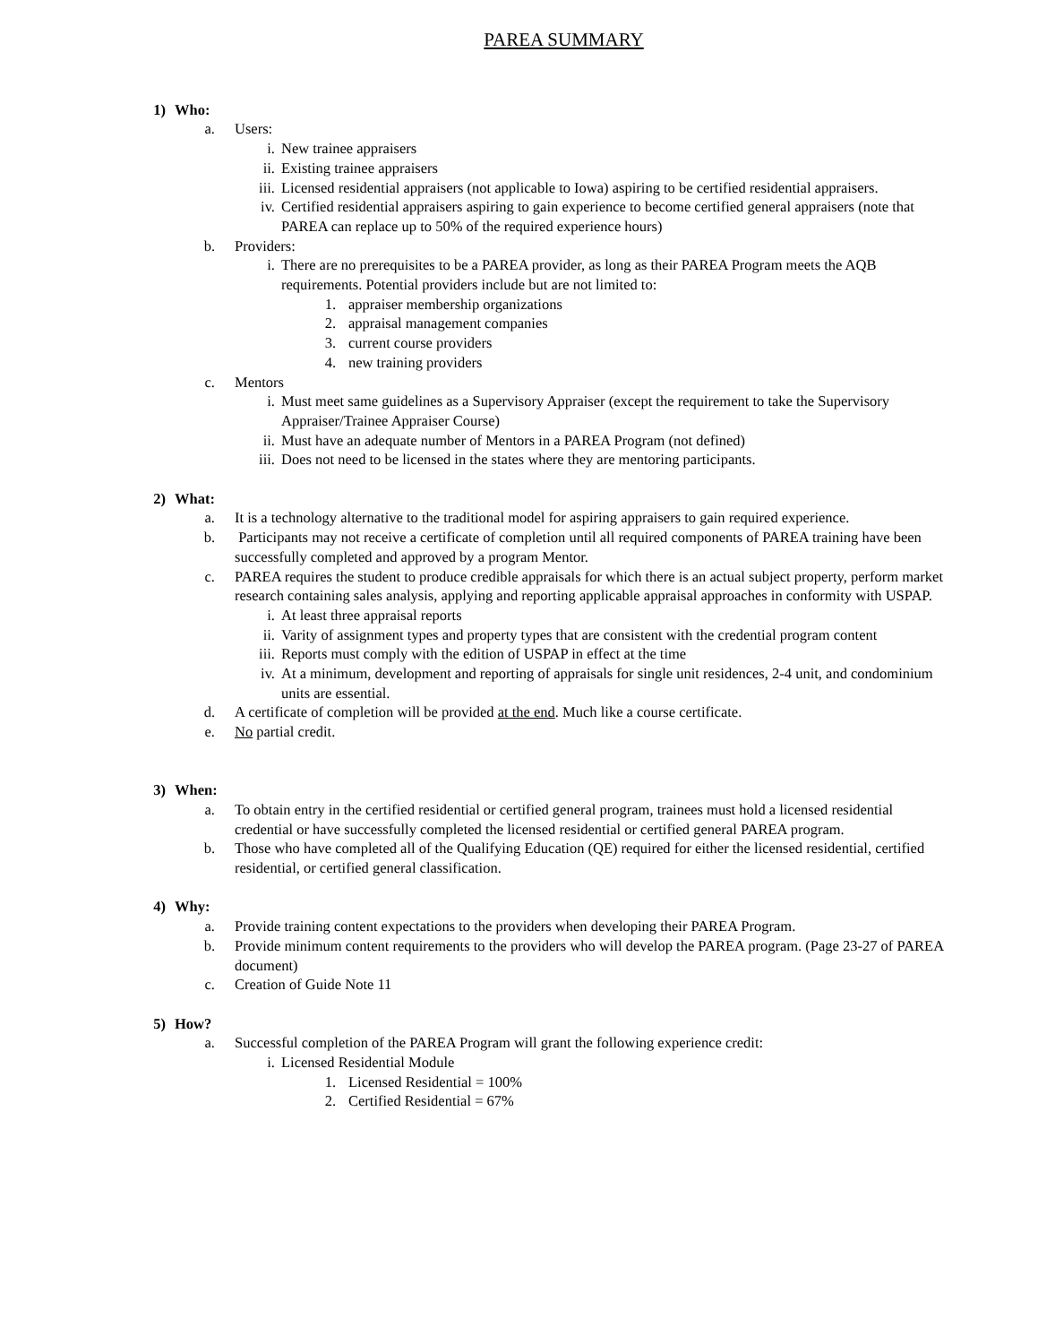PAREA SUMMARY
1) Who:
a. Users:
i. New trainee appraisers
ii. Existing trainee appraisers
iii. Licensed residential appraisers (not applicable to Iowa) aspiring to be certified residential appraisers.
iv. Certified residential appraisers aspiring to gain experience to become certified general appraisers (note that PAREA can replace up to 50% of the required experience hours)
b. Providers:
i. There are no prerequisites to be a PAREA provider, as long as their PAREA Program meets the AQB requirements. Potential providers include but are not limited to:
1. appraiser membership organizations
2. appraisal management companies
3. current course providers
4. new training providers
c. Mentors
i. Must meet same guidelines as a Supervisory Appraiser (except the requirement to take the Supervisory Appraiser/Trainee Appraiser Course)
ii. Must have an adequate number of Mentors in a PAREA Program (not defined)
iii. Does not need to be licensed in the states where they are mentoring participants.
2) What:
a. It is a technology alternative to the traditional model for aspiring appraisers to gain required experience.
b. Participants may not receive a certificate of completion until all required components of PAREA training have been successfully completed and approved by a program Mentor.
c. PAREA requires the student to produce credible appraisals for which there is an actual subject property, perform market research containing sales analysis, applying and reporting applicable appraisal approaches in conformity with USPAP.
i. At least three appraisal reports
ii. Varity of assignment types and property types that are consistent with the credential program content
iii. Reports must comply with the edition of USPAP in effect at the time
iv. At a minimum, development and reporting of appraisals for single unit residences, 2-4 unit, and condominium units are essential.
d. A certificate of completion will be provided at the end. Much like a course certificate.
e. No partial credit.
3) When:
a. To obtain entry in the certified residential or certified general program, trainees must hold a licensed residential credential or have successfully completed the licensed residential or certified general PAREA program.
b. Those who have completed all of the Qualifying Education (QE) required for either the licensed residential, certified residential, or certified general classification.
4) Why:
a. Provide training content expectations to the providers when developing their PAREA Program.
b. Provide minimum content requirements to the providers who will develop the PAREA program. (Page 23-27 of PAREA document)
c. Creation of Guide Note 11
5) How?
a. Successful completion of the PAREA Program will grant the following experience credit:
i. Licensed Residential Module
1. Licensed Residential = 100%
2. Certified Residential = 67%